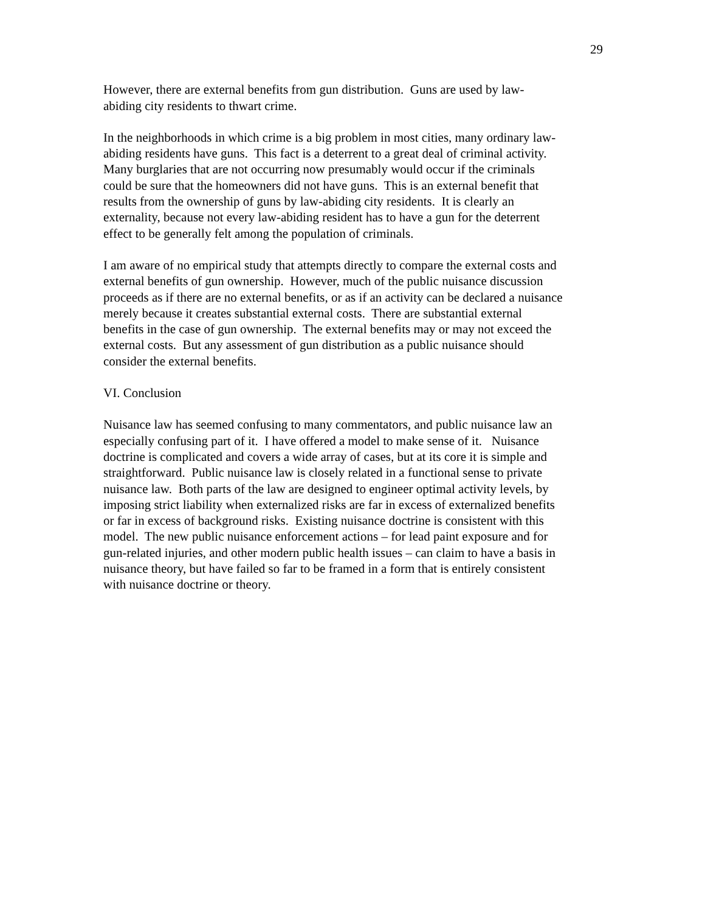29
However, there are external benefits from gun distribution. Guns are used by law-
abiding city residents to thwart crime.
In the neighborhoods in which crime is a big problem in most cities, many ordinary law-
abiding residents have guns. This fact is a deterrent to a great deal of criminal activity.
Many burglaries that are not occurring now presumably would occur if the criminals
could be sure that the homeowners did not have guns. This is an external benefit that
results from the ownership of guns by law-abiding city residents. It is clearly an
externality, because not every law-abiding resident has to have a gun for the deterrent
effect to be generally felt among the population of criminals.
I am aware of no empirical study that attempts directly to compare the external costs and
external benefits of gun ownership. However, much of the public nuisance discussion
proceeds as if there are no external benefits, or as if an activity can be declared a nuisance
merely because it creates substantial external costs. There are substantial external
benefits in the case of gun ownership. The external benefits may or may not exceed the
external costs. But any assessment of gun distribution as a public nuisance should
consider the external benefits.
VI. Conclusion
Nuisance law has seemed confusing to many commentators, and public nuisance law an
especially confusing part of it. I have offered a model to make sense of it. Nuisance
doctrine is complicated and covers a wide array of cases, but at its core it is simple and
straightforward. Public nuisance law is closely related in a functional sense to private
nuisance law. Both parts of the law are designed to engineer optimal activity levels, by
imposing strict liability when externalized risks are far in excess of externalized benefits
or far in excess of background risks. Existing nuisance doctrine is consistent with this
model. The new public nuisance enforcement actions – for lead paint exposure and for
gun-related injuries, and other modern public health issues – can claim to have a basis in
nuisance theory, but have failed so far to be framed in a form that is entirely consistent
with nuisance doctrine or theory.